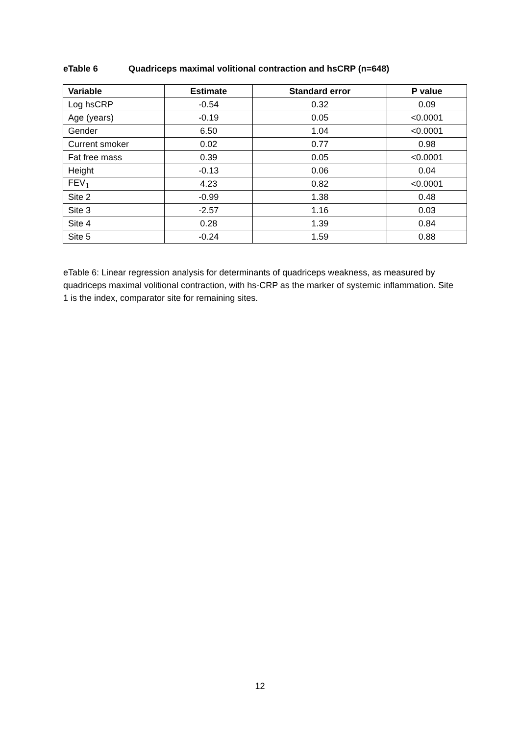eTable 6 Quadriceps maximal volitional contraction and hsCRP (n=648)
| Variable | Estimate | Standard error | P value |
| --- | --- | --- | --- |
| Log hsCRP | -0.54 | 0.32 | 0.09 |
| Age (years) | -0.19 | 0.05 | <0.0001 |
| Gender | 6.50 | 1.04 | <0.0001 |
| Current smoker | 0.02 | 0.77 | 0.98 |
| Fat free mass | 0.39 | 0.05 | <0.0001 |
| Height | -0.13 | 0.06 | 0.04 |
| FEV<sub>1</sub> | 4.23 | 0.82 | <0.0001 |
| Site 2 | -0.99 | 1.38 | 0.48 |
| Site 3 | -2.57 | 1.16 | 0.03 |
| Site 4 | 0.28 | 1.39 | 0.84 |
| Site 5 | -0.24 | 1.59 | 0.88 |
eTable 6: Linear regression analysis for determinants of quadriceps weakness, as measured by quadriceps maximal volitional contraction, with hs-CRP as the marker of systemic inflammation. Site 1 is the index, comparator site for remaining sites.
12